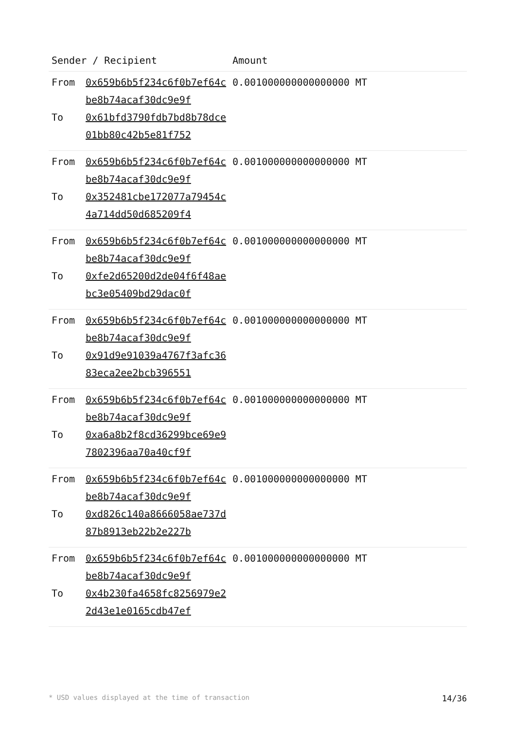| Sender / Recipient | | Amount |
| --- | --- | --- |
| From | 0x659b6b5f234c6f0b7ef64cbe8b74acaf30dc9e9f | 0.001000000000000000 MT |
| To | 0x61bfd3790fdb7bd8b78dce01bb80c42b5e81f752 | |
| From | 0x659b6b5f234c6f0b7ef64cbe8b74acaf30dc9e9f | 0.001000000000000000 MT |
| To | 0x352481cbe172077a79454c4a714dd50d685209f4 | |
| From | 0x659b6b5f234c6f0b7ef64cbe8b74acaf30dc9e9f | 0.001000000000000000 MT |
| To | 0xfe2d65200d2de04f6f48aebc3e05409bd29dac0f | |
| From | 0x659b6b5f234c6f0b7ef64cbe8b74acaf30dc9e9f | 0.001000000000000000 MT |
| To | 0x91d9e91039a4767f3afc3683eca2ee2bcb396551 | |
| From | 0x659b6b5f234c6f0b7ef64cbe8b74acaf30dc9e9f | 0.001000000000000000 MT |
| To | 0xa6a8b2f8cd36299bce69e97802396aa70a40cf9f | |
| From | 0x659b6b5f234c6f0b7ef64cbe8b74acaf30dc9e9f | 0.001000000000000000 MT |
| To | 0xd826c140a8666058ae737d87b8913eb22b2e227b | |
| From | 0x659b6b5f234c6f0b7ef64cbe8b74acaf30dc9e9f | 0.001000000000000000 MT |
| To | 0x4b230fa4658fc8256979e22d43e1e0165cdb47ef | |
* USD values displayed at the time of transaction 14/36